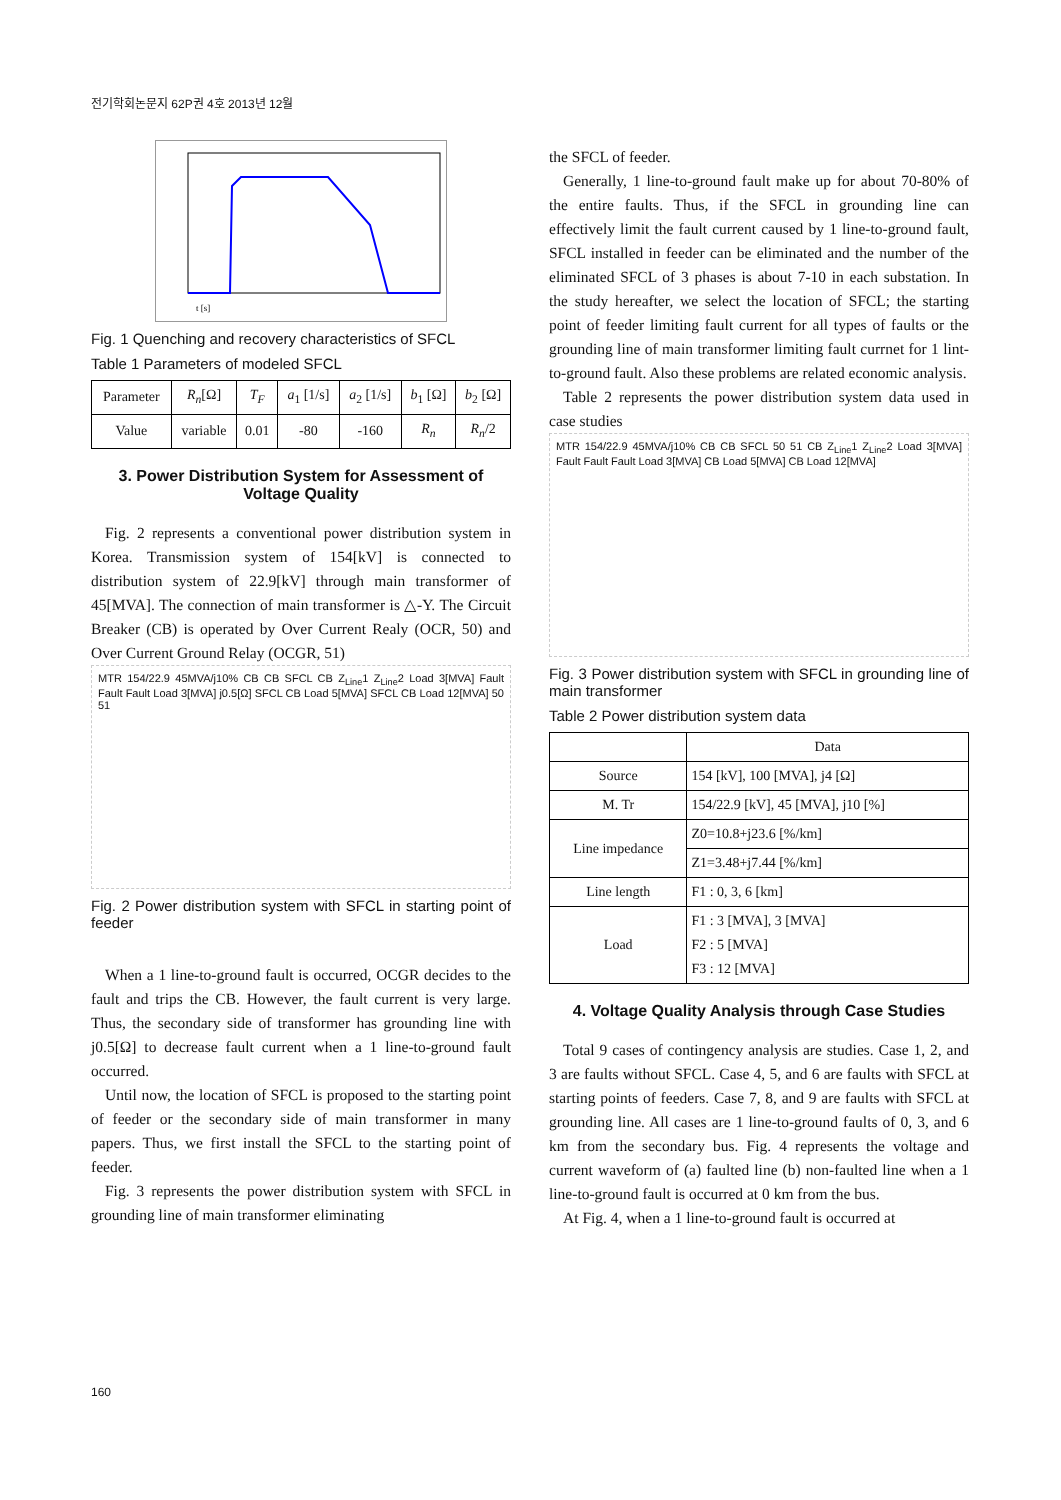전기학회논문지 62P권 4호 2013년 12월
t [s]
Fig. 1 Quenching and recovery characteristics of SFCL
Table 1 Parameters of modeled SFCL
| Parameter | R<sub>n</sub> [Ω] | T<sub>F</sub> | a<sub>1</sub> [1/s] | a<sub>2</sub> [1/s] | b<sub>1</sub> [Ω] | b<sub>2</sub> [Ω] |
| --- | --- | --- | --- | --- | --- | --- |
| Value | variable | 0.01 | -80 | -160 | R<sub>n</sub> | R<sub>n</sub> /2 |
3. Power Distribution System for Assessment of Voltage Quality
Fig. 2 represents a conventional power distribution system in Korea. Transmission system of 154[kV] is connected to distribution system of 22.9[kV] through main transformer of 45[MVA]. The connection of main transformer is △-Y. The Circuit Breaker (CB) is operated by Over Current Realy (OCR, 50) and Over Current Ground Relay (OCGR, 51)
MTR 154/22.9 45MVA/j10% CB CB SFCL CB Z<sub>Line</sub>1 Z<sub>Line</sub>2 Load 3[MVA] Fault Fault Fault Load 3[MVA] j0.5[Ω] SFCL CB Load 5[MVA] SFCL CB Load 12[MVA] 50 51
Fig. 2 Power distribution system with SFCL in starting point of feeder
When a 1 line-to-ground fault is occurred, OCGR decides to the fault and trips the CB. However, the fault current is very large. Thus, the secondary side of transformer has grounding line with j0.5[Ω] to decrease fault current when a 1 line-to-ground fault occurred.
Until now, the location of SFCL is proposed to the starting point of feeder or the secondary side of main transformer in many papers. Thus, we first install the SFCL to the starting point of feeder.
Fig. 3 represents the power distribution system with SFCL in grounding line of main transformer eliminating
the SFCL of feeder.
Generally, 1 line-to-ground fault make up for about 70-80% of the entire faults. Thus, if the SFCL in grounding line can effectively limit the fault current caused by 1 line-to-ground fault, SFCL installed in feeder can be eliminated and the number of the eliminated SFCL of 3 phases is about 7-10 in each substation. In the study hereafter, we select the location of SFCL; the starting point of feeder limiting fault current for all types of faults or the grounding line of main transformer limiting fault currnet for 1 lint-to-ground fault. Also these problems are related economic analysis.
Table 2 represents the power distribution system data used in case studies
MTR 154/22.9 45MVA/j10% CB CB SFCL 50 51 CB Z<sub>Line</sub>1 Z<sub>Line</sub>2 Load 3[MVA] Fault Fault Fault Load 3[MVA] CB Load 5[MVA] CB Load 12[MVA]
Fig. 3 Power distribution system with SFCL in grounding line of main transformer
Table 2 Power distribution system data
| | Data |
| --- | --- |
| Source | 154 [kV], 100 [MVA], j4 [Ω] |
| M. Tr | 154/22.9 [kV], 45 [MVA], j10 [%] |
| Line impedance | Z0=10.8+j23.6 [%/km] |
| | Z1=3.48+j7.44 [%/km] |
| Line length | F1 : 0, 3, 6 [km] |
| Load | F1 : 3 [MVA], 3 [MVA] F2 : 5 [MVA] F3 : 12 [MVA] |
4. Voltage Quality Analysis through Case Studies
Total 9 cases of contingency analysis are studies. Case 1, 2, and 3 are faults without SFCL. Case 4, 5, and 6 are faults with SFCL at starting points of feeders. Case 7, 8, and 9 are faults with SFCL at grounding line. All cases are 1 line-to-ground faults of 0, 3, and 6 km from the secondary bus. Fig. 4 represents the voltage and current waveform of (a) faulted line (b) non-faulted line when a 1 line-to-ground fault is occurred at 0 km from the bus.
At Fig. 4, when a 1 line-to-ground fault is occurred at
160